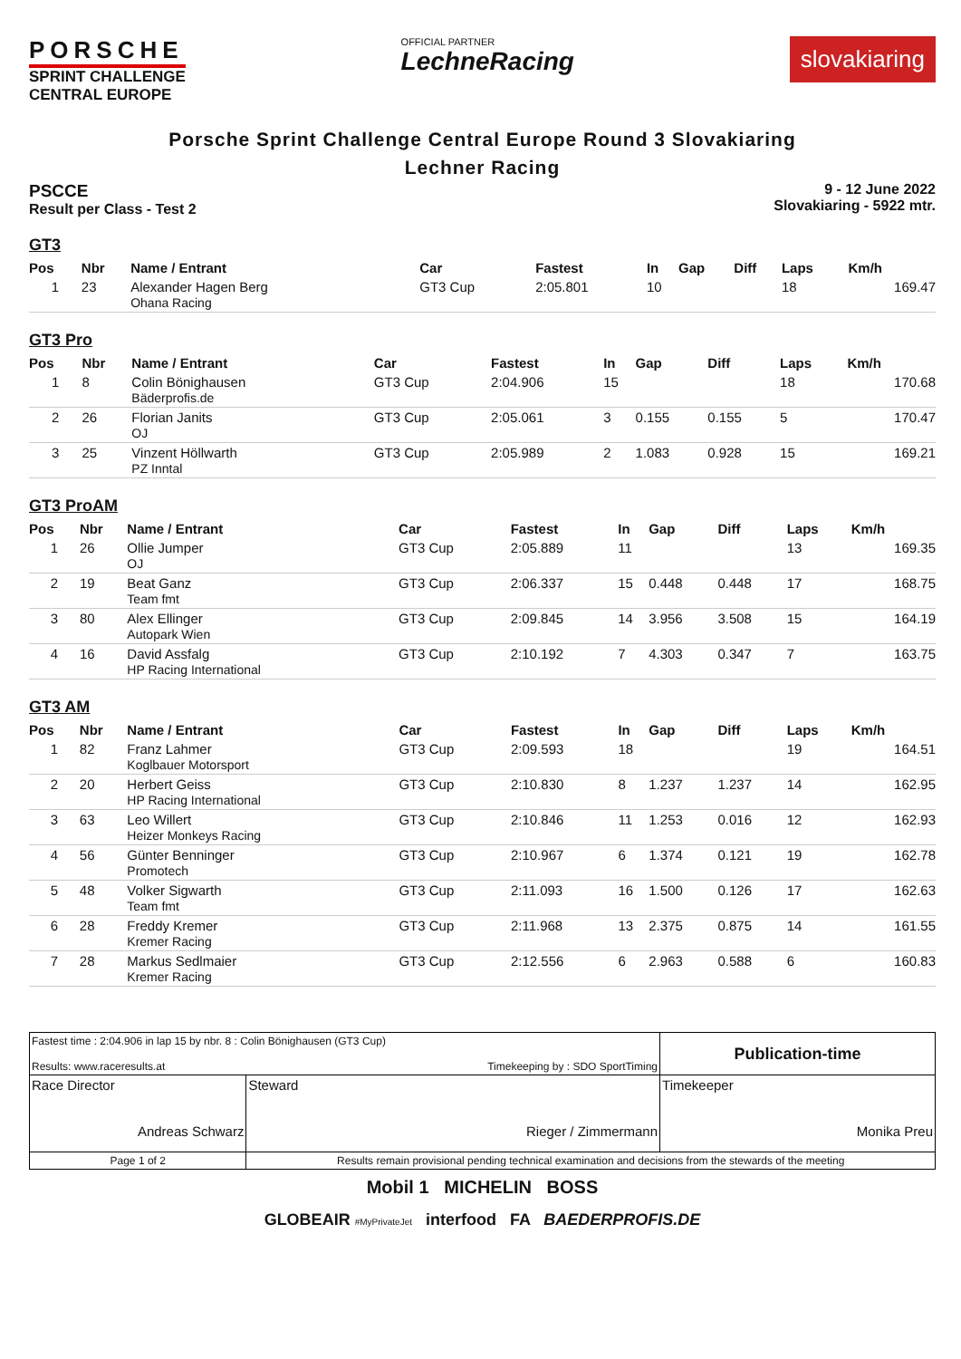PORSCHE
SPRINT CHALLENGE
CENTRAL EUROPE
OFFICIAL PARTNER
LechneRacing
slovakiaring
Porsche Sprint Challenge Central Europe Round 3 Slovakiaring
Lechner Racing
PSCCE
Result per Class - Test 2
9 - 12 June 2022
Slovakiaring - 5922 mtr.
GT3
| Pos | Nbr | Name / Entrant | Car | Fastest | In | Gap | Diff | Laps | Km/h |
| --- | --- | --- | --- | --- | --- | --- | --- | --- | --- |
| 1 | 23 | Alexander Hagen Berg Ohana Racing | GT3 Cup | 2:05.801 | 10 | | | 18 | 169.47 |
GT3 Pro
| Pos | Nbr | Name / Entrant | Car | Fastest | In | Gap | Diff | Laps | Km/h |
| --- | --- | --- | --- | --- | --- | --- | --- | --- | --- |
| 1 | 8 | Colin Bönighausen Bäderprofis.de | GT3 Cup | 2:04.906 | 15 | | | 18 | 170.68 |
| 2 | 26 | Florian Janits OJ | GT3 Cup | 2:05.061 | 3 | 0.155 | 0.155 | 5 | 170.47 |
| 3 | 25 | Vinzent Höllwarth PZ Inntal | GT3 Cup | 2:05.989 | 2 | 1.083 | 0.928 | 15 | 169.21 |
GT3 ProAM
| Pos | Nbr | Name / Entrant | Car | Fastest | In | Gap | Diff | Laps | Km/h |
| --- | --- | --- | --- | --- | --- | --- | --- | --- | --- |
| 1 | 26 | Ollie Jumper OJ | GT3 Cup | 2:05.889 | 11 | | | 13 | 169.35 |
| 2 | 19 | Beat Ganz Team fmt | GT3 Cup | 2:06.337 | 15 | 0.448 | 0.448 | 17 | 168.75 |
| 3 | 80 | Alex Ellinger Autopark Wien | GT3 Cup | 2:09.845 | 14 | 3.956 | 3.508 | 15 | 164.19 |
| 4 | 16 | David Assfalg HP Racing International | GT3 Cup | 2:10.192 | 7 | 4.303 | 0.347 | 7 | 163.75 |
GT3 AM
| Pos | Nbr | Name / Entrant | Car | Fastest | In | Gap | Diff | Laps | Km/h |
| --- | --- | --- | --- | --- | --- | --- | --- | --- | --- |
| 1 | 82 | Franz Lahmer Koglbauer Motorsport | GT3 Cup | 2:09.593 | 18 | | | 19 | 164.51 |
| 2 | 20 | Herbert Geiss HP Racing International | GT3 Cup | 2:10.830 | 8 | 1.237 | 1.237 | 14 | 162.95 |
| 3 | 63 | Leo Willert Heizer Monkeys Racing | GT3 Cup | 2:10.846 | 11 | 1.253 | 0.016 | 12 | 162.93 |
| 4 | 56 | Günter Benninger Promotech | GT3 Cup | 2:10.967 | 6 | 1.374 | 0.121 | 19 | 162.78 |
| 5 | 48 | Volker Sigwarth Team fmt | GT3 Cup | 2:11.093 | 16 | 1.500 | 0.126 | 17 | 162.63 |
| 6 | 28 | Freddy Kremer Kremer Racing | GT3 Cup | 2:11.968 | 13 | 2.375 | 0.875 | 14 | 161.55 |
| 7 | 28 | Markus Sedlmaier Kremer Racing | GT3 Cup | 2:12.556 | 6 | 2.963 | 0.588 | 6 | 160.83 |
| Fastest time : 2:04.906 in lap 15 by nbr. 8 : Colin Bönighausen (GT3 Cup) Results: www.raceresults.at Timekeeping by : SDO SportTiming | | | Publication-time |
| Race Director Andreas Schwarz | Steward Rieger / Zimmermann | Timekeeper Monika Preu | |
| Page 1 of 2 | Results remain provisional pending technical examination and decisions from the stewards of the meeting | | |
Mobil 1 MICHELIN BOSS
GLOBEAIR #MyPrivateJet interfood FA BAEDERPROFIS.DE